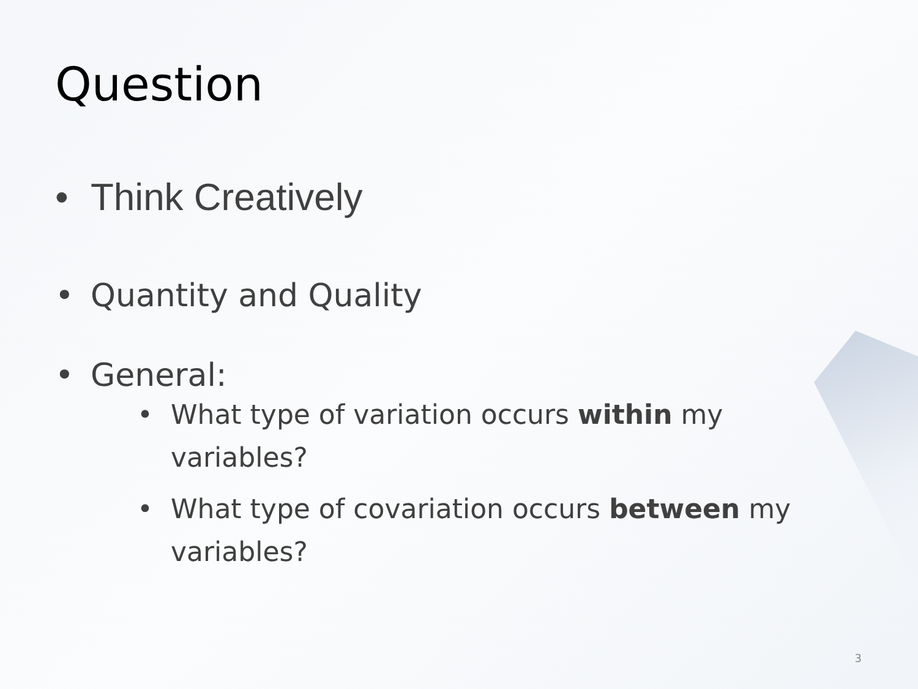Question
• Think Creatively
• Quantity and Quality
• General:
• What type of variation occurs within my variables?
• What type of covariation occurs between my variables?
3